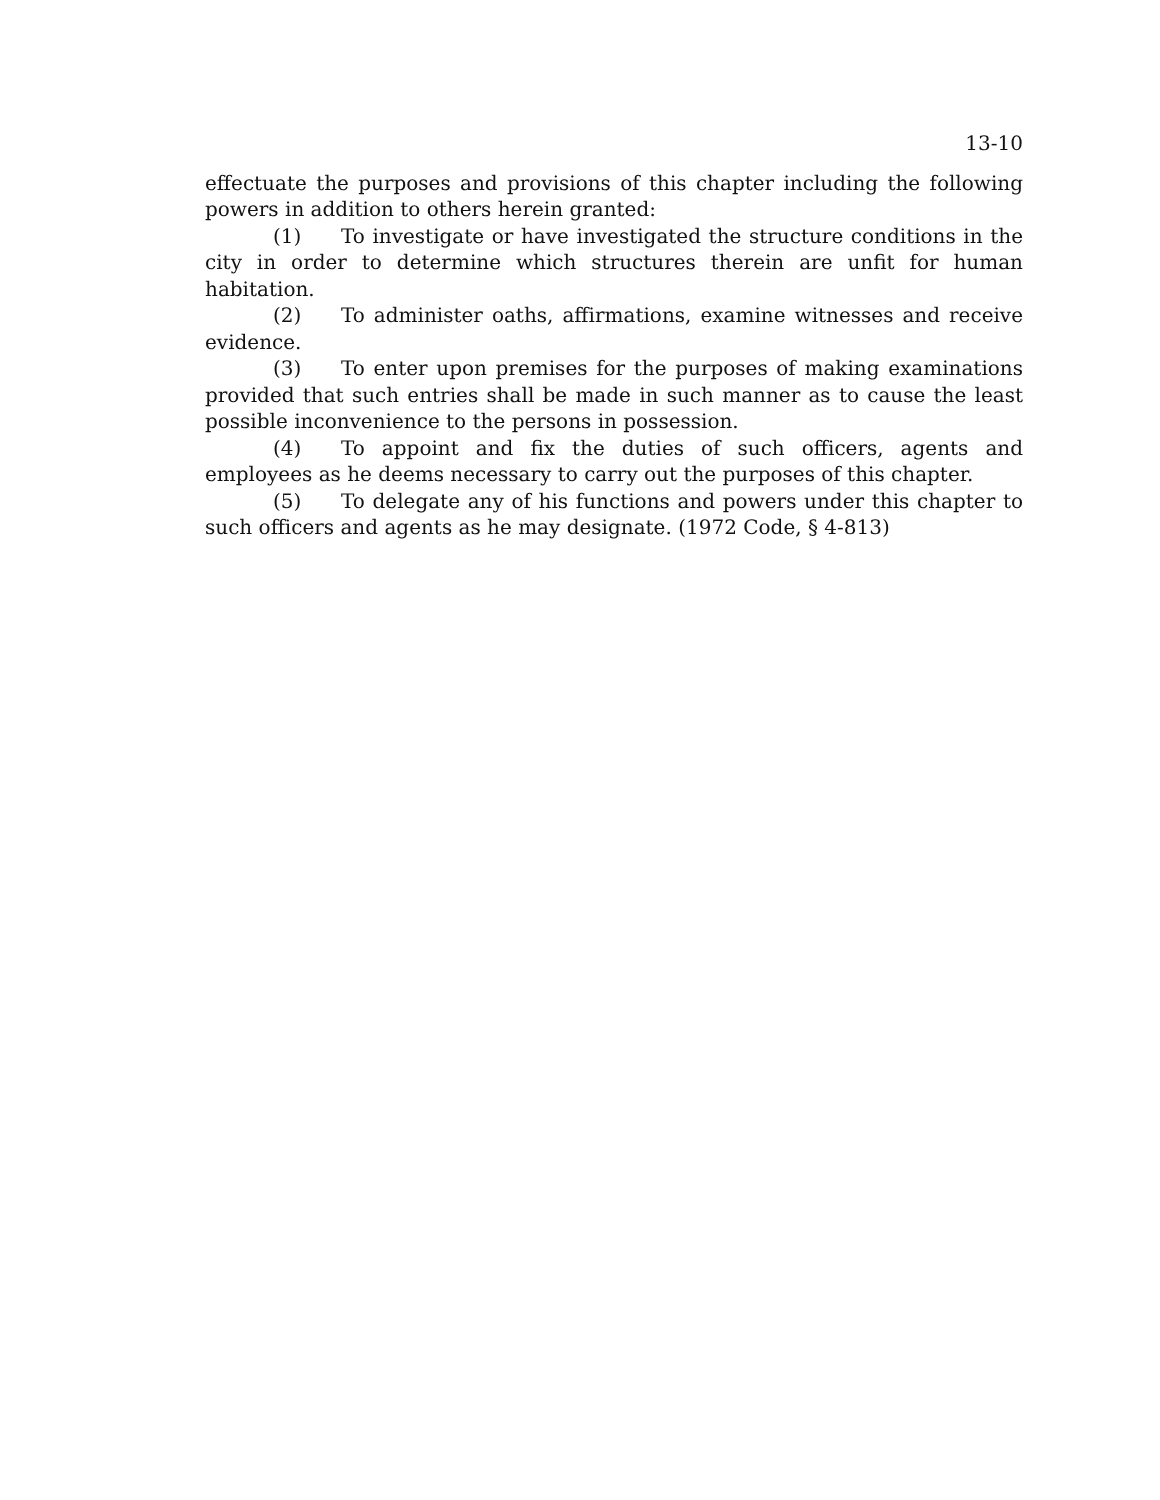13-10
effectuate the purposes and provisions of this chapter including the following powers in addition to others herein granted:
(1) To investigate or have investigated the structure conditions in the city in order to determine which structures therein are unfit for human habitation.
(2) To administer oaths, affirmations, examine witnesses and receive evidence.
(3) To enter upon premises for the purposes of making examinations provided that such entries shall be made in such manner as to cause the least possible inconvenience to the persons in possession.
(4) To appoint and fix the duties of such officers, agents and employees as he deems necessary to carry out the purposes of this chapter.
(5) To delegate any of his functions and powers under this chapter to such officers and agents as he may designate. (1972 Code, § 4-813)